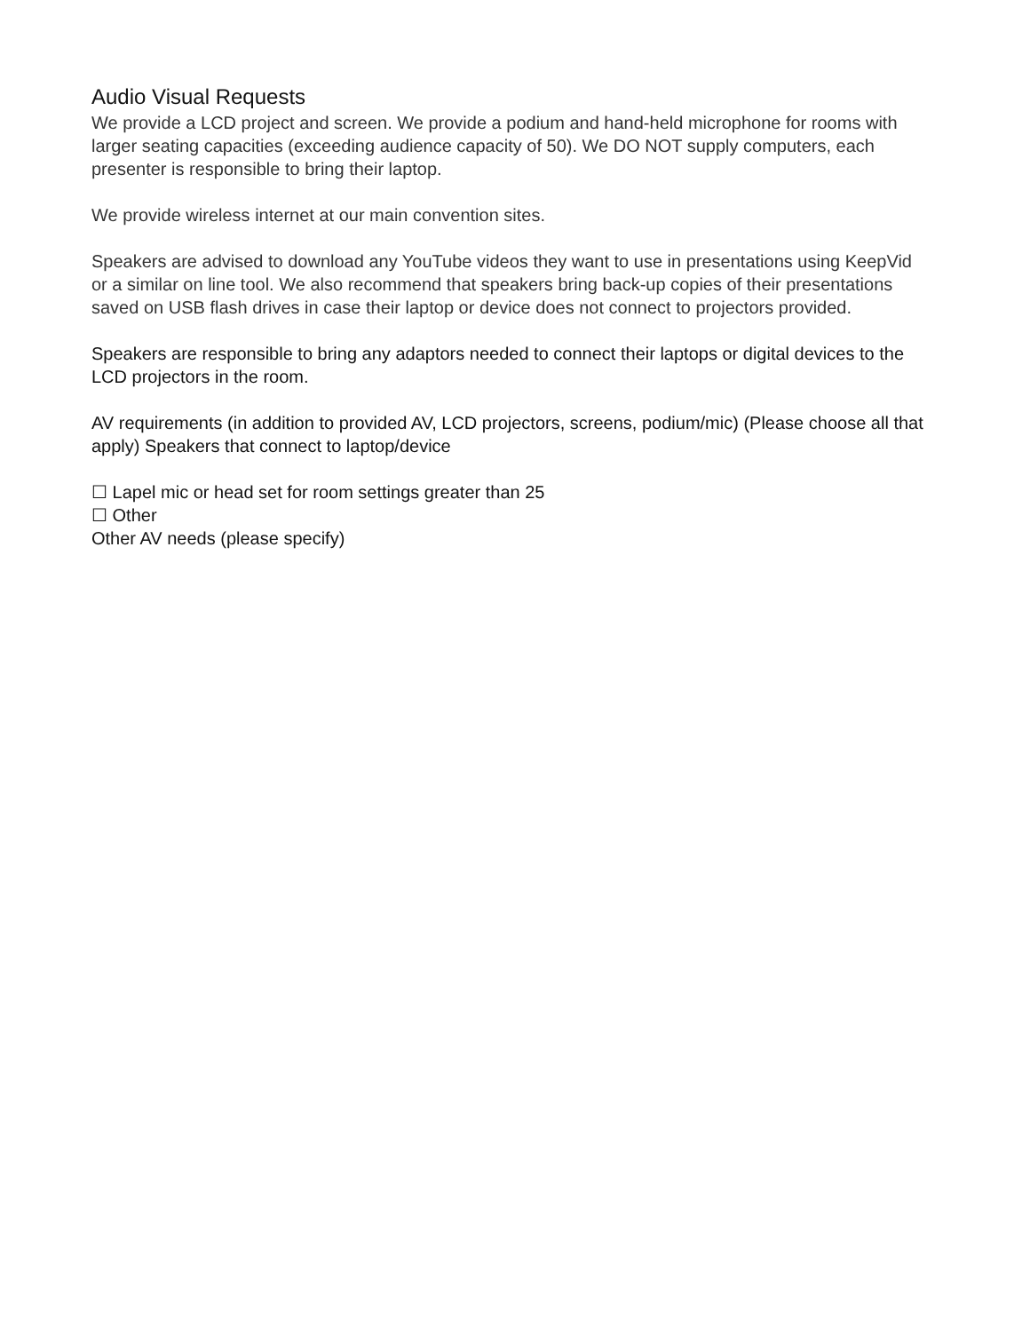Audio Visual Requests
We provide a LCD project and screen. We provide a podium and hand-held microphone for rooms with larger seating capacities (exceeding audience capacity of 50). We DO NOT supply computers, each presenter is responsible to bring their laptop.
We provide wireless internet at our main convention sites.
Speakers are advised to download any YouTube videos they want to use in presentations using KeepVid or a similar on line tool. We also recommend that speakers bring back-up copies of their presentations saved on USB flash drives in case their laptop or device does not connect to projectors provided.
Speakers are responsible to bring any adaptors needed to connect their laptops or digital devices to the LCD projectors in the room.
AV requirements (in addition to provided AV, LCD projectors, screens, podium/mic) (Please choose all that apply) Speakers that connect to laptop/device
☐ Lapel mic or head set for room settings greater than 25
☐ Other
Other AV needs (please specify)